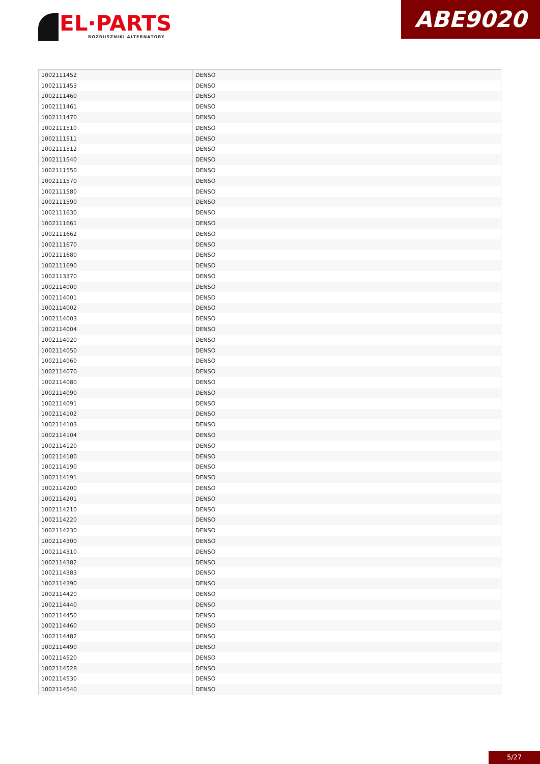EL·PARTS
ROZRUSZNIKI ALTERNATORY
ABE9020
| 1002111452 | DENSO |
| 1002111453 | DENSO |
| 1002111460 | DENSO |
| 1002111461 | DENSO |
| 1002111470 | DENSO |
| 1002111510 | DENSO |
| 1002111511 | DENSO |
| 1002111512 | DENSO |
| 1002111540 | DENSO |
| 1002111550 | DENSO |
| 1002111570 | DENSO |
| 1002111580 | DENSO |
| 1002111590 | DENSO |
| 1002111630 | DENSO |
| 1002111661 | DENSO |
| 1002111662 | DENSO |
| 1002111670 | DENSO |
| 1002111680 | DENSO |
| 1002111690 | DENSO |
| 1002113370 | DENSO |
| 1002114000 | DENSO |
| 1002114001 | DENSO |
| 1002114002 | DENSO |
| 1002114003 | DENSO |
| 1002114004 | DENSO |
| 1002114020 | DENSO |
| 1002114050 | DENSO |
| 1002114060 | DENSO |
| 1002114070 | DENSO |
| 1002114080 | DENSO |
| 1002114090 | DENSO |
| 1002114091 | DENSO |
| 1002114102 | DENSO |
| 1002114103 | DENSO |
| 1002114104 | DENSO |
| 1002114120 | DENSO |
| 1002114180 | DENSO |
| 1002114190 | DENSO |
| 1002114191 | DENSO |
| 1002114200 | DENSO |
| 1002114201 | DENSO |
| 1002114210 | DENSO |
| 1002114220 | DENSO |
| 1002114230 | DENSO |
| 1002114300 | DENSO |
| 1002114310 | DENSO |
| 1002114382 | DENSO |
| 1002114383 | DENSO |
| 1002114390 | DENSO |
| 1002114420 | DENSO |
| 1002114440 | DENSO |
| 1002114450 | DENSO |
| 1002114460 | DENSO |
| 1002114482 | DENSO |
| 1002114490 | DENSO |
| 1002114520 | DENSO |
| 1002114528 | DENSO |
| 1002114530 | DENSO |
| 1002114540 | DENSO |
5/27